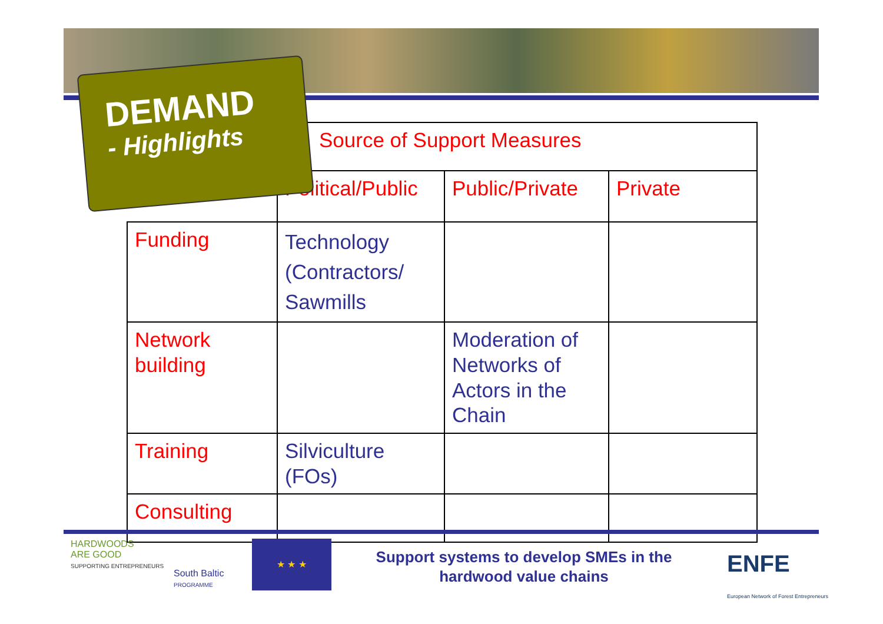| | Source of Support Measures | | |
| --- | --- | --- | --- |
| | Political/Public | Public/Private | Private |
| Funding | Technology (Contractors/ Sawmills | | |
| Network building | | Moderation of Networks of Actors in the Chain | |
| Training | Silviculture (FOs) | | |
| Consulting | | | |
DEMAND
- Highlights
HARDWOODS
ARE GOOD
SUPPORTING ENTREPRENEURS
South Baltic
PROGRAMME
★ ★ ★
Support systems to develop SMEs in the hardwood value chains
ENFE
European Network of Forest Entrepreneurs